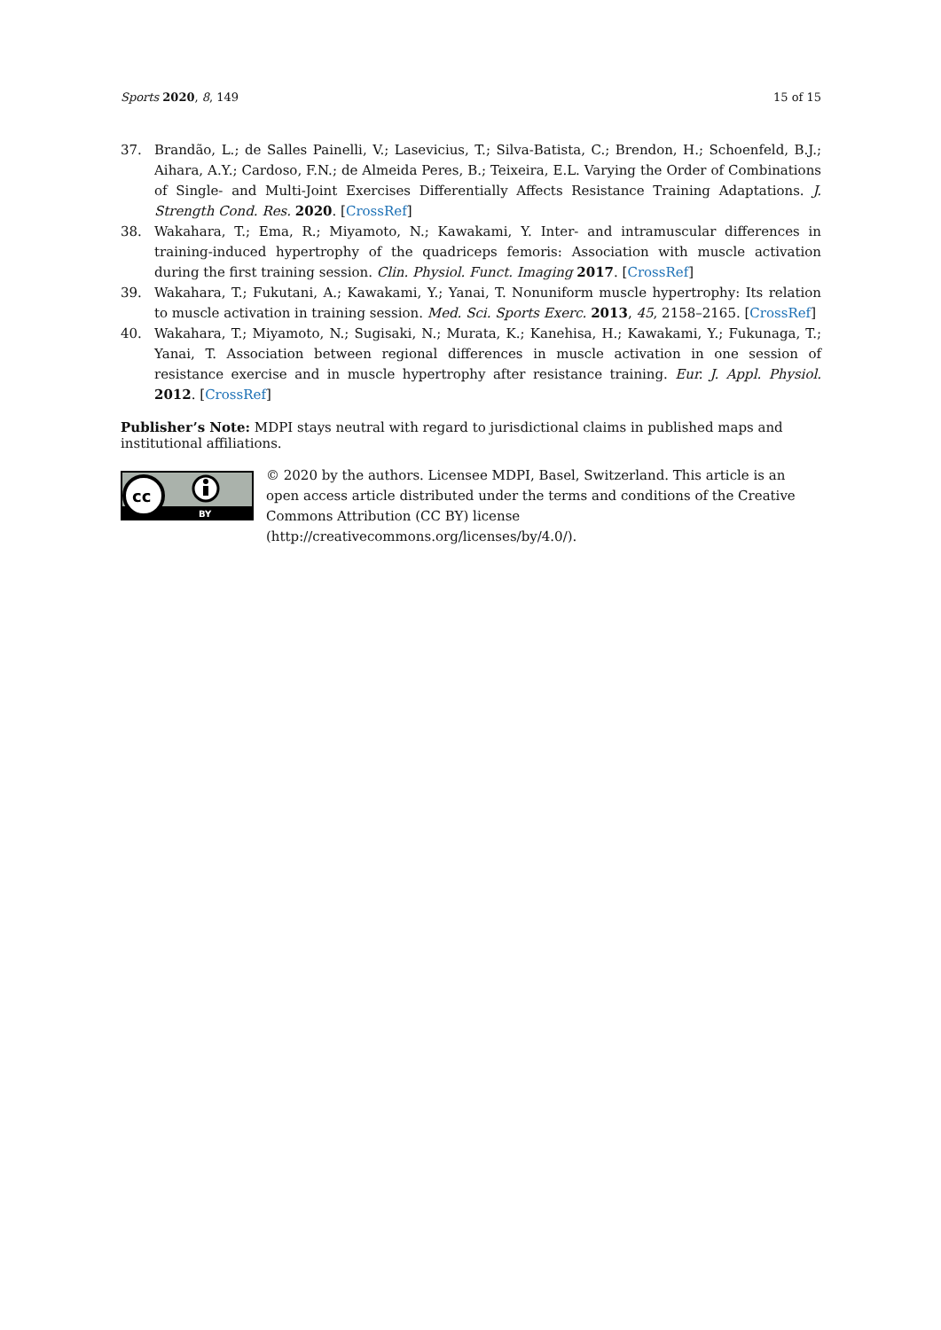Sports 2020, 8, 149 15 of 15
37. Brandão, L.; de Salles Painelli, V.; Lasevicius, T.; Silva-Batista, C.; Brendon, H.; Schoenfeld, B.J.; Aihara, A.Y.; Cardoso, F.N.; de Almeida Peres, B.; Teixeira, E.L. Varying the Order of Combinations of Single- and Multi-Joint Exercises Differentially Affects Resistance Training Adaptations. J. Strength Cond. Res. 2020. [CrossRef]
38. Wakahara, T.; Ema, R.; Miyamoto, N.; Kawakami, Y. Inter- and intramuscular differences in training-induced hypertrophy of the quadriceps femoris: Association with muscle activation during the first training session. Clin. Physiol. Funct. Imaging 2017. [CrossRef]
39. Wakahara, T.; Fukutani, A.; Kawakami, Y.; Yanai, T. Nonuniform muscle hypertrophy: Its relation to muscle activation in training session. Med. Sci. Sports Exerc. 2013, 45, 2158–2165. [CrossRef]
40. Wakahara, T.; Miyamoto, N.; Sugisaki, N.; Murata, K.; Kanehisa, H.; Kawakami, Y.; Fukunaga, T.; Yanai, T. Association between regional differences in muscle activation in one session of resistance exercise and in muscle hypertrophy after resistance training. Eur. J. Appl. Physiol. 2012. [CrossRef]
Publisher’s Note: MDPI stays neutral with regard to jurisdictional claims in published maps and institutional affiliations.
cc
BY
© 2020 by the authors. Licensee MDPI, Basel, Switzerland. This article is an open access article distributed under the terms and conditions of the Creative Commons Attribution (CC BY) license (http://creativecommons.org/licenses/by/4.0/).